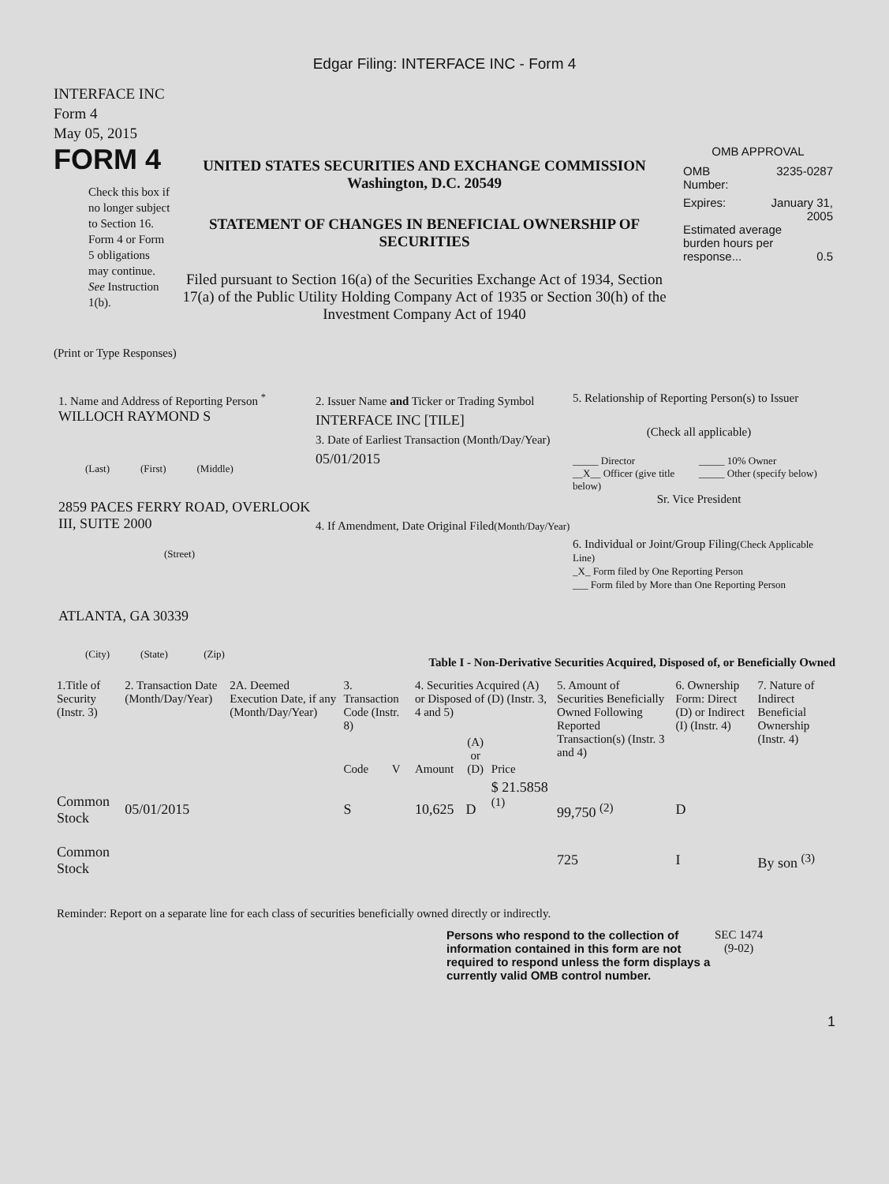Edgar Filing: INTERFACE INC - Form 4
INTERFACE INC
Form 4
May 05, 2015
FORM 4
Check this box if no longer subject to Section 16. Form 4 or Form 5 obligations may continue. See Instruction 1(b).
UNITED STATES SECURITIES AND EXCHANGE COMMISSION
Washington, D.C. 20549
STATEMENT OF CHANGES IN BENEFICIAL OWNERSHIP OF SECURITIES
Filed pursuant to Section 16(a) of the Securities Exchange Act of 1934, Section 17(a) of the Public Utility Holding Company Act of 1935 or Section 30(h) of the Investment Company Act of 1940
OMB APPROVAL
OMB
Number: 3235-0287
Expires: January 31,
2005
Estimated average burden hours per response... 0.5
(Print or Type Responses)
1. Name and Address of Reporting Person <sup>*</sup>
WILLOCH RAYMOND S
(Last) (First) (Middle)
2859 PACES FERRY ROAD, OVERLOOK III, SUITE 2000
(Street)
ATLANTA, GA 30339
(City) (State) (Zip)
2. Issuer Name and Ticker or Trading Symbol
INTERFACE INC [TILE]
3. Date of Earliest Transaction (Month/Day/Year)
05/01/2015
4. If Amendment, Date Original Filed(Month/Day/Year)
5. Relationship of Reporting Person(s) to Issuer
(Check all applicable)
_____ Director
__X__ Officer (give title below) _____ 10% Owner
_____ Other (specify below)
Sr. Vice President
6. Individual or Joint/Group Filing(Check Applicable Line)
_X_ Form filed by One Reporting Person
___ Form filed by More than One Reporting Person
Table I - Non-Derivative Securities Acquired, Disposed of, or Beneficially Owned
| 1.Title of Security (Instr. 3) | 2. Transaction Date (Month/Day/Year) | 2A. Deemed Execution Date, if any (Month/Day/Year) | 3. Transaction Code (Instr. 8) | | 4. Securities Acquired (A) or Disposed of (D) (Instr. 3, 4 and 5) | | | 5. Amount of Securities Beneficially Owned Following Reported Transaction(s) (Instr. 3 and 4) | 6. Ownership Form: Direct (D) or Indirect (I) (Instr. 4) | 7. Nature of Indirect Beneficial Ownership (Instr. 4) |
| --- | --- | --- | --- | --- | --- | --- | --- | --- | --- | --- |
| | | | Code | V | Amount | (A) or (D) | Price | | | |
| Common Stock | 05/01/2015 | | S | | 10,625 | D | $ 21.5858 <sup>(1)</sup> | 99,750 <sup>(2)</sup> | D | |
| Common Stock | | | | | | | | 725 | I | By son <sup>(3)</sup> |
Reminder: Report on a separate line for each class of securities beneficially owned directly or indirectly.
Persons who respond to the collection of information contained in this form are not required to respond unless the form displays a currently valid OMB control number.
SEC 1474
(9-02)
1